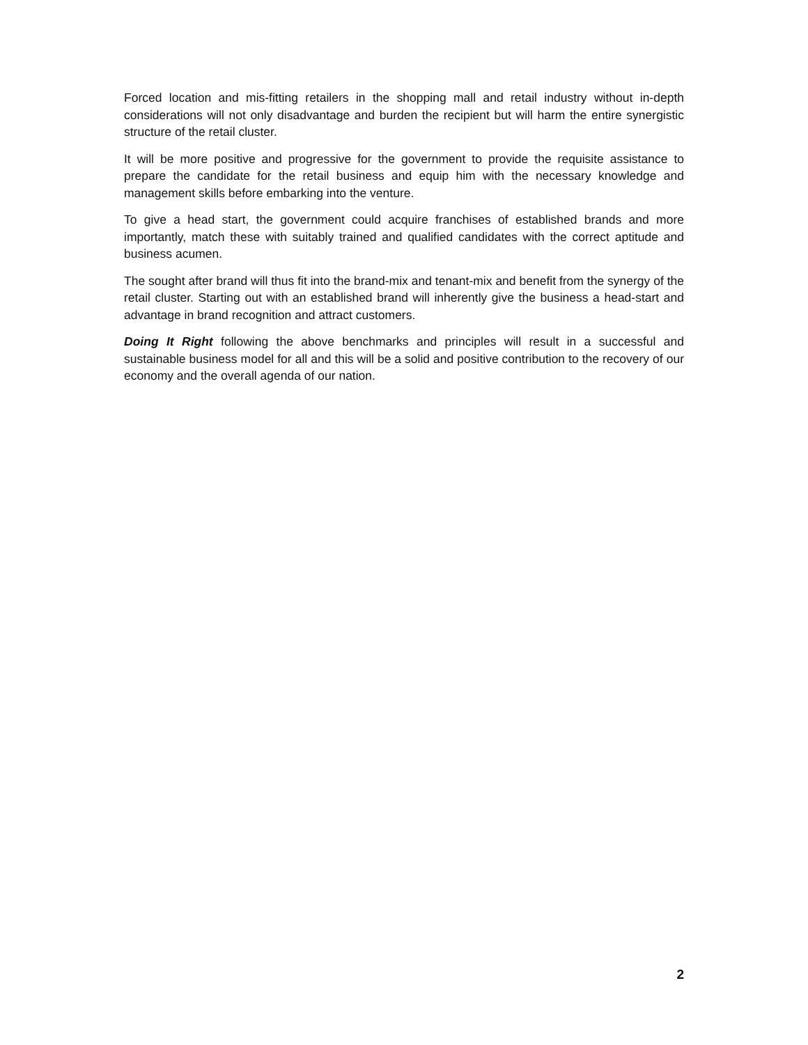Forced location and mis-fitting retailers in the shopping mall and retail industry without in-depth considerations will not only disadvantage and burden the recipient but will harm the entire synergistic structure of the retail cluster.
It will be more positive and progressive for the government to provide the requisite assistance to prepare the candidate for the retail business and equip him with the necessary knowledge and management skills before embarking into the venture.
To give a head start, the government could acquire franchises of established brands and more importantly, match these with suitably trained and qualified candidates with the correct aptitude and business acumen.
The sought after brand will thus fit into the brand-mix and tenant-mix and benefit from the synergy of the retail cluster. Starting out with an established brand will inherently give the business a head-start and advantage in brand recognition and attract customers.
Doing It Right following the above benchmarks and principles will result in a successful and sustainable business model for all and this will be a solid and positive contribution to the recovery of our economy and the overall agenda of our nation.
2